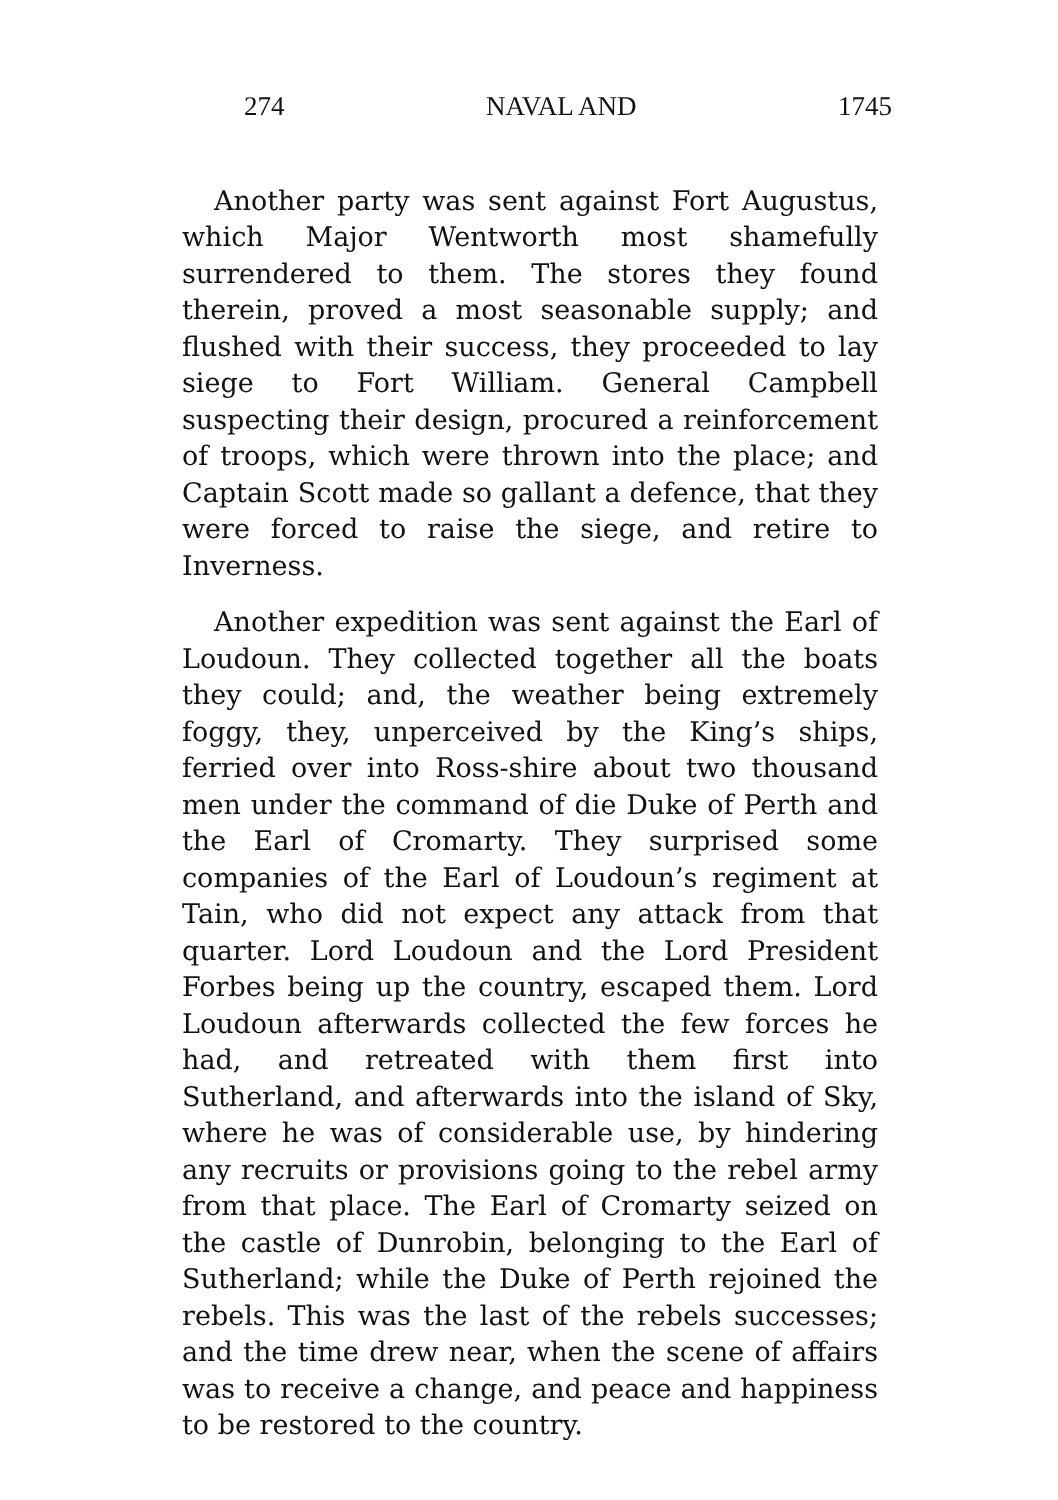274 NAVAL AND 1745
Another party was sent against Fort Augustus, which Major Wentworth most shamefully surrendered to them. The stores they found therein, proved a most seasonable supply; and flushed with their success, they proceeded to lay siege to Fort William. General Campbell suspecting their design, procured a reinforcement of troops, which were thrown into the place; and Captain Scott made so gallant a defence, that they were forced to raise the siege, and retire to Inverness.
Another expedition was sent against the Earl of Loudoun. They collected together all the boats they could; and, the weather being extremely foggy, they, unperceived by the King’s ships, ferried over into Ross-shire about two thousand men under the command of die Duke of Perth and the Earl of Cromarty. They surprised some companies of the Earl of Loudoun’s regiment at Tain, who did not expect any attack from that quarter. Lord Loudoun and the Lord President Forbes being up the country, escaped them. Lord Loudoun afterwards collected the few forces he had, and retreated with them first into Sutherland, and afterwards into the island of Sky, where he was of considerable use, by hindering any recruits or provisions going to the rebel army from that place. The Earl of Cromarty seized on the castle of Dunrobin, belonging to the Earl of Sutherland; while the Duke of Perth rejoined the rebels. This was the last of the rebels successes; and the time drew near, when the scene of affairs was to receive a change, and peace and happiness to be restored to the country.